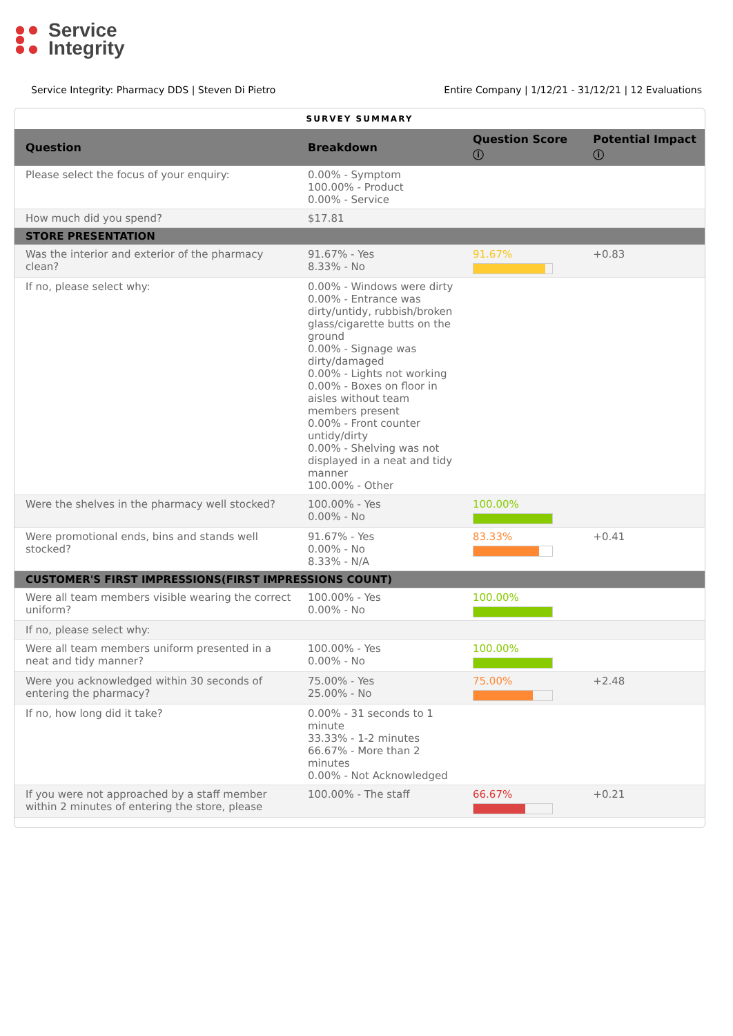● ●
●
● ●
Service
Integrity
Service Integrity: Pharmacy DDS | Steven Di Pietro Entire Company | 1/12/21 - 31/12/21 | 12 Evaluations
SURVEY SUMMARY
| Question | Breakdown | Question Score ⓘ | Potential Impact ⓘ |
| --- | --- | --- | --- |
| Please select the focus of your enquiry: | 0.00% - Symptom 100.00% - Product 0.00% - Service | | |
| How much did you spend? | $17.81 | | |
| STORE PRESENTATION | | | |
| Was the interior and exterior of the pharmacy clean? | 91.67% - Yes 8.33% - No | 91.67% | +0.83 |
| If no, please select why: | 0.00% - Windows were dirty 0.00% - Entrance was dirty/untidy, rubbish/broken glass/cigarette butts on the ground 0.00% - Signage was dirty/damaged 0.00% - Lights not working 0.00% - Boxes on floor in aisles without team members present 0.00% - Front counter untidy/dirty 0.00% - Shelving was not displayed in a neat and tidy manner 100.00% - Other | | |
| Were the shelves in the pharmacy well stocked? | 100.00% - Yes 0.00% - No | 100.00% | |
| Were promotional ends, bins and stands well stocked? | 91.67% - Yes 0.00% - No 8.33% - N/A | 83.33% | +0.41 |
| CUSTOMER'S FIRST IMPRESSIONS(FIRST IMPRESSIONS COUNT) | | | |
| Were all team members visible wearing the correct uniform? | 100.00% - Yes 0.00% - No | 100.00% | |
| If no, please select why: | | | |
| Were all team members uniform presented in a neat and tidy manner? | 100.00% - Yes 0.00% - No | 100.00% | |
| Were you acknowledged within 30 seconds of entering the pharmacy? | 75.00% - Yes 25.00% - No | 75.00% | +2.48 |
| If no, how long did it take? | 0.00% - 31 seconds to 1 minute 33.33% - 1-2 minutes 66.67% - More than 2 minutes 0.00% - Not Acknowledged | | |
| If you were not approached by a staff member within 2 minutes of entering the store, please | 100.00% - The staff | 66.67% | +0.21 |